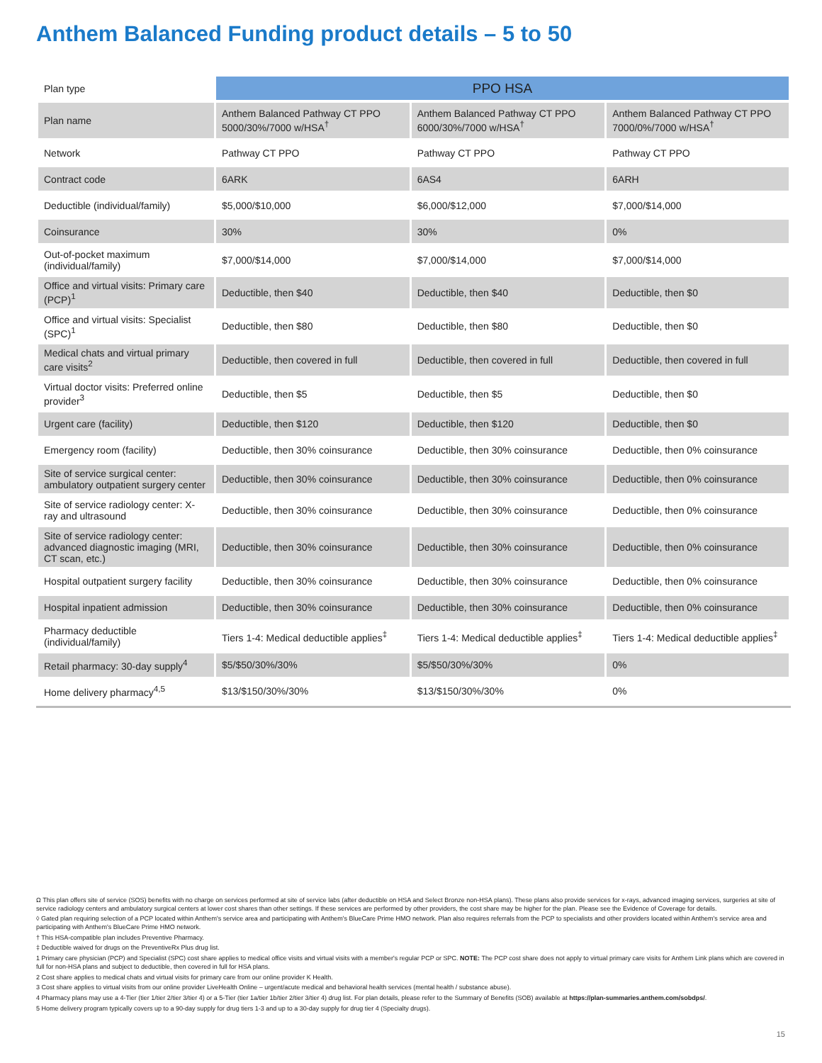Anthem Balanced Funding product details – 5 to 50
| Plan type | PPO HSA | | |
| Plan name | Anthem Balanced Pathway CT PPO 5000/30%/7000 w/HSA<sup>†</sup> | Anthem Balanced Pathway CT PPO 6000/30%/7000 w/HSA<sup>†</sup> | Anthem Balanced Pathway CT PPO 7000/0%/7000 w/HSA<sup>†</sup> |
| Network | Pathway CT PPO | Pathway CT PPO | Pathway CT PPO |
| Contract code | 6ARK | 6AS4 | 6ARH |
| Deductible (individual/family) | $5,000/$10,000 | $6,000/$12,000 | $7,000/$14,000 |
| Coinsurance | 30% | 30% | 0% |
| Out-of-pocket maximum (individual/family) | $7,000/$14,000 | $7,000/$14,000 | $7,000/$14,000 |
| Office and virtual visits: Primary care (PCP)<sup>1</sup> | Deductible, then $40 | Deductible, then $40 | Deductible, then $0 |
| Office and virtual visits: Specialist (SPC)<sup>1</sup> | Deductible, then $80 | Deductible, then $80 | Deductible, then $0 |
| Medical chats and virtual primary care visits<sup>2</sup> | Deductible, then covered in full | Deductible, then covered in full | Deductible, then covered in full |
| Virtual doctor visits: Preferred online provider<sup>3</sup> | Deductible, then $5 | Deductible, then $5 | Deductible, then $0 |
| Urgent care (facility) | Deductible, then $120 | Deductible, then $120 | Deductible, then $0 |
| Emergency room (facility) | Deductible, then 30% coinsurance | Deductible, then 30% coinsurance | Deductible, then 0% coinsurance |
| Site of service surgical center: ambulatory outpatient surgery center | Deductible, then 30% coinsurance | Deductible, then 30% coinsurance | Deductible, then 0% coinsurance |
| Site of service radiology center: X-ray and ultrasound | Deductible, then 30% coinsurance | Deductible, then 30% coinsurance | Deductible, then 0% coinsurance |
| Site of service radiology center: advanced diagnostic imaging (MRI, CT scan, etc.) | Deductible, then 30% coinsurance | Deductible, then 30% coinsurance | Deductible, then 0% coinsurance |
| Hospital outpatient surgery facility | Deductible, then 30% coinsurance | Deductible, then 30% coinsurance | Deductible, then 0% coinsurance |
| Hospital inpatient admission | Deductible, then 30% coinsurance | Deductible, then 30% coinsurance | Deductible, then 0% coinsurance |
| Pharmacy deductible (individual/family) | Tiers 1-4: Medical deductible applies<sup>‡</sup> | Tiers 1-4: Medical deductible applies<sup>‡</sup> | Tiers 1-4: Medical deductible applies<sup>‡</sup> |
| Retail pharmacy: 30-day supply<sup>4</sup> | $5/$50/30%/30% | $5/$50/30%/30% | 0% |
| Home delivery pharmacy<sup>4,5</sup> | $13/$150/30%/30% | $13/$150/30%/30% | 0% |
Ω This plan offers site of service (SOS) benefits with no charge on services performed at site of service labs (after deductible on HSA and Select Bronze non-HSA plans). These plans also provide services for x-rays, advanced imaging services, surgeries at site of service radiology centers and ambulatory surgical centers at lower cost shares than other settings. If these services are performed by other providers, the cost share may be higher for the plan. Please see the Evidence of Coverage for details.
◊ Gated plan requiring selection of a PCP located within Anthem's service area and participating with Anthem's BlueCare Prime HMO network. Plan also requires referrals from the PCP to specialists and other providers located within Anthem's service area and participating with Anthem's BlueCare Prime HMO network.
† This HSA-compatible plan includes Preventive Pharmacy.
‡ Deductible waived for drugs on the PreventiveRx Plus drug list.
1 Primary care physician (PCP) and Specialist (SPC) cost share applies to medical office visits and virtual visits with a member's regular PCP or SPC. NOTE: The PCP cost share does not apply to virtual primary care visits for Anthem Link plans which are covered in full for non-HSA plans and subject to deductible, then covered in full for HSA plans.
2 Cost share applies to medical chats and virtual visits for primary care from our online provider K Health.
3 Cost share applies to virtual visits from our online provider LiveHealth Online – urgent/acute medical and behavioral health services (mental health / substance abuse).
4 Pharmacy plans may use a 4-Tier (tier 1/tier 2/tier 3/tier 4) or a 5-Tier (tier 1a/tier 1b/tier 2/tier 3/tier 4) drug list. For plan details, please refer to the Summary of Benefits (SOB) available at https://plan-summaries.anthem.com/sobdps/.
5 Home delivery program typically covers up to a 90-day supply for drug tiers 1-3 and up to a 30-day supply for drug tier 4 (Specialty drugs).
15